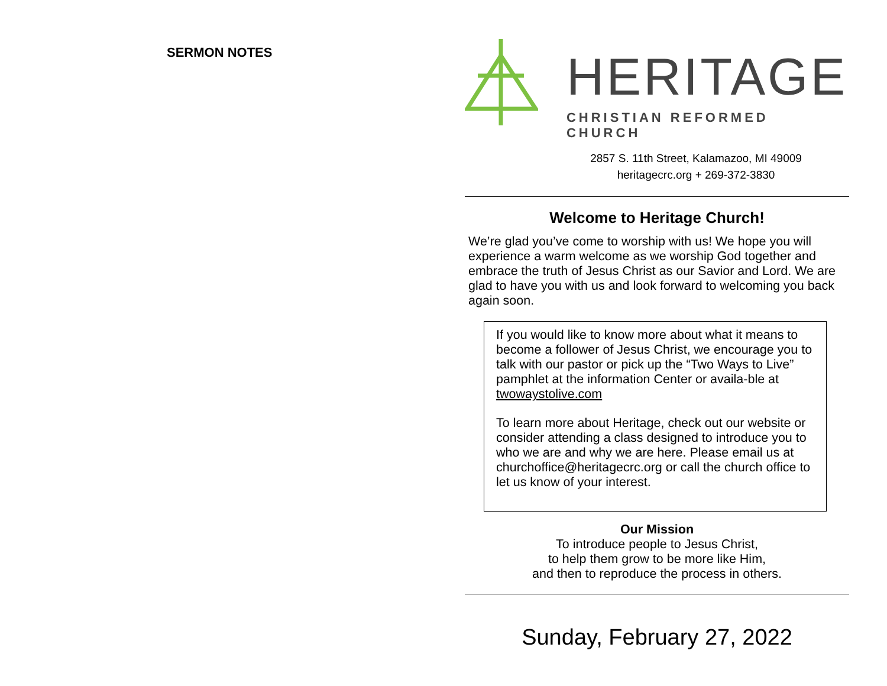SERMON NOTES
HERITAGE
CHRISTIAN REFORMED CHURCH
2857 S. 11th Street, Kalamazoo, MI 49009
heritagecrc.org + 269-372-3830
Welcome to Heritage Church!
We’re glad you’ve come to worship with us! We hope you will experience a warm welcome as we worship God together and embrace the truth of Jesus Christ as our Savior and Lord. We are glad to have you with us and look forward to welcoming you back again soon.
If you would like to know more about what it means to become a follower of Jesus Christ, we encourage you to talk with our pastor or pick up the “Two Ways to Live” pamphlet at the information Center or availa-ble at twowaystolive.com
To learn more about Heritage, check out our website or consider attending a class designed to introduce you to who we are and why we are here. Please email us at churchoffice@heritagecrc.org or call the church office to let us know of your interest.
Our Mission
To introduce people to Jesus Christ,
to help them grow to be more like Him,
and then to reproduce the process in others.
Sunday, February 27, 2022